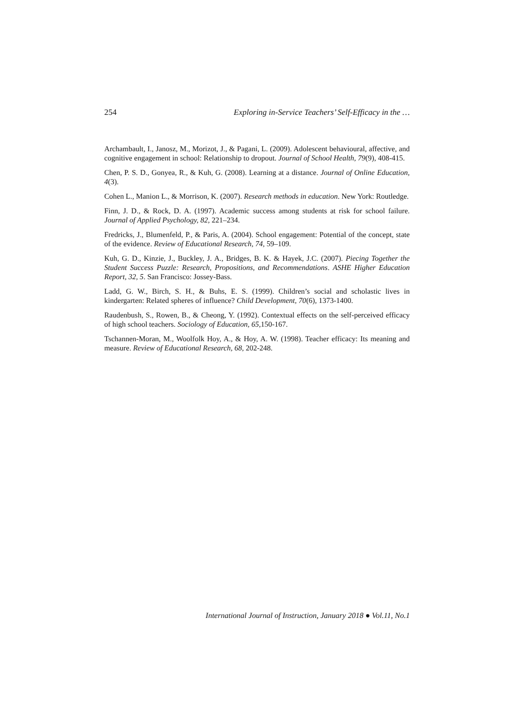254 Exploring in-Service Teachers’ Self-Efficacy in the …
Archambault, I., Janosz, M., Morizot, J., & Pagani, L. (2009). Adolescent behavioural, affective, and cognitive engagement in school: Relationship to dropout. Journal of School Health, 79(9), 408-415.
Chen, P. S. D., Gonyea, R., & Kuh, G. (2008). Learning at a distance. Journal of Online Education, 4(3).
Cohen L., Manion L., & Morrison, K. (2007). Research methods in education. New York: Routledge.
Finn, J. D., & Rock, D. A. (1997). Academic success among students at risk for school failure. Journal of Applied Psychology, 82, 221–234.
Fredricks, J., Blumenfeld, P., & Paris, A. (2004). School engagement: Potential of the concept, state of the evidence. Review of Educational Research, 74, 59–109.
Kuh, G. D., Kinzie, J., Buckley, J. A., Bridges, B. K. & Hayek, J.C. (2007). Piecing Together the Student Success Puzzle: Research, Propositions, and Recommendations. ASHE Higher Education Report, 32, 5. San Francisco: Jossey-Bass.
Ladd, G. W., Birch, S. H., & Buhs, E. S. (1999). Children’s social and scholastic lives in kindergarten: Related spheres of influence? Child Development, 70(6), 1373-1400.
Raudenbush, S., Rowen, B., & Cheong, Y. (1992). Contextual effects on the self-perceived efficacy of high school teachers. Sociology of Education, 65, 150-167.
Tschannen-Moran, M., Woolfolk Hoy, A., & Hoy, A. W. (1998). Teacher efficacy: Its meaning and measure. Review of Educational Research, 68, 202-248.
International Journal of Instruction, January 2018 ● Vol.11, No.1